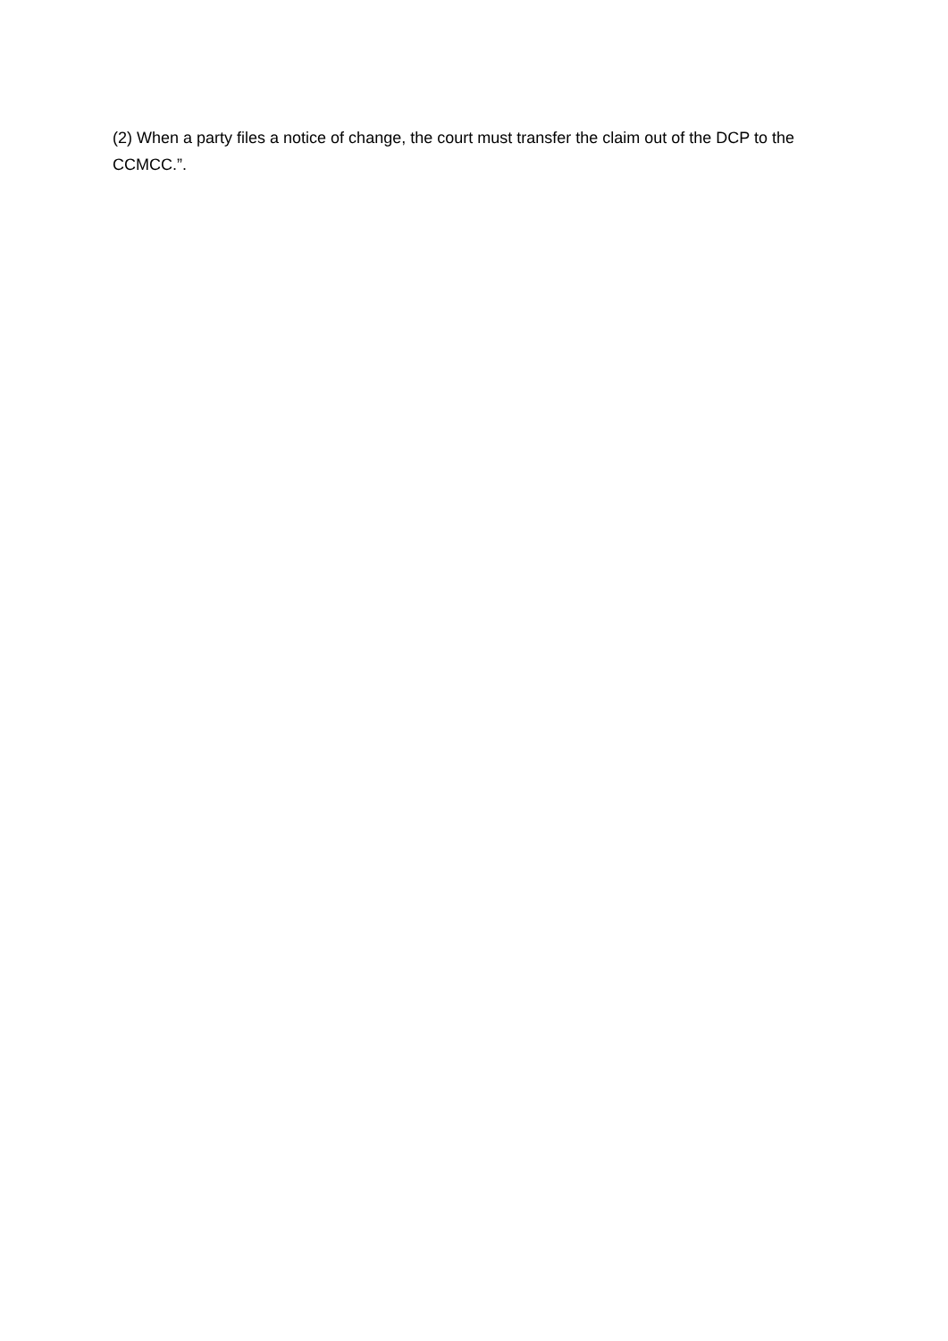(2) When a party files a notice of change, the court must transfer the claim out of the DCP to the CCMCC.”.